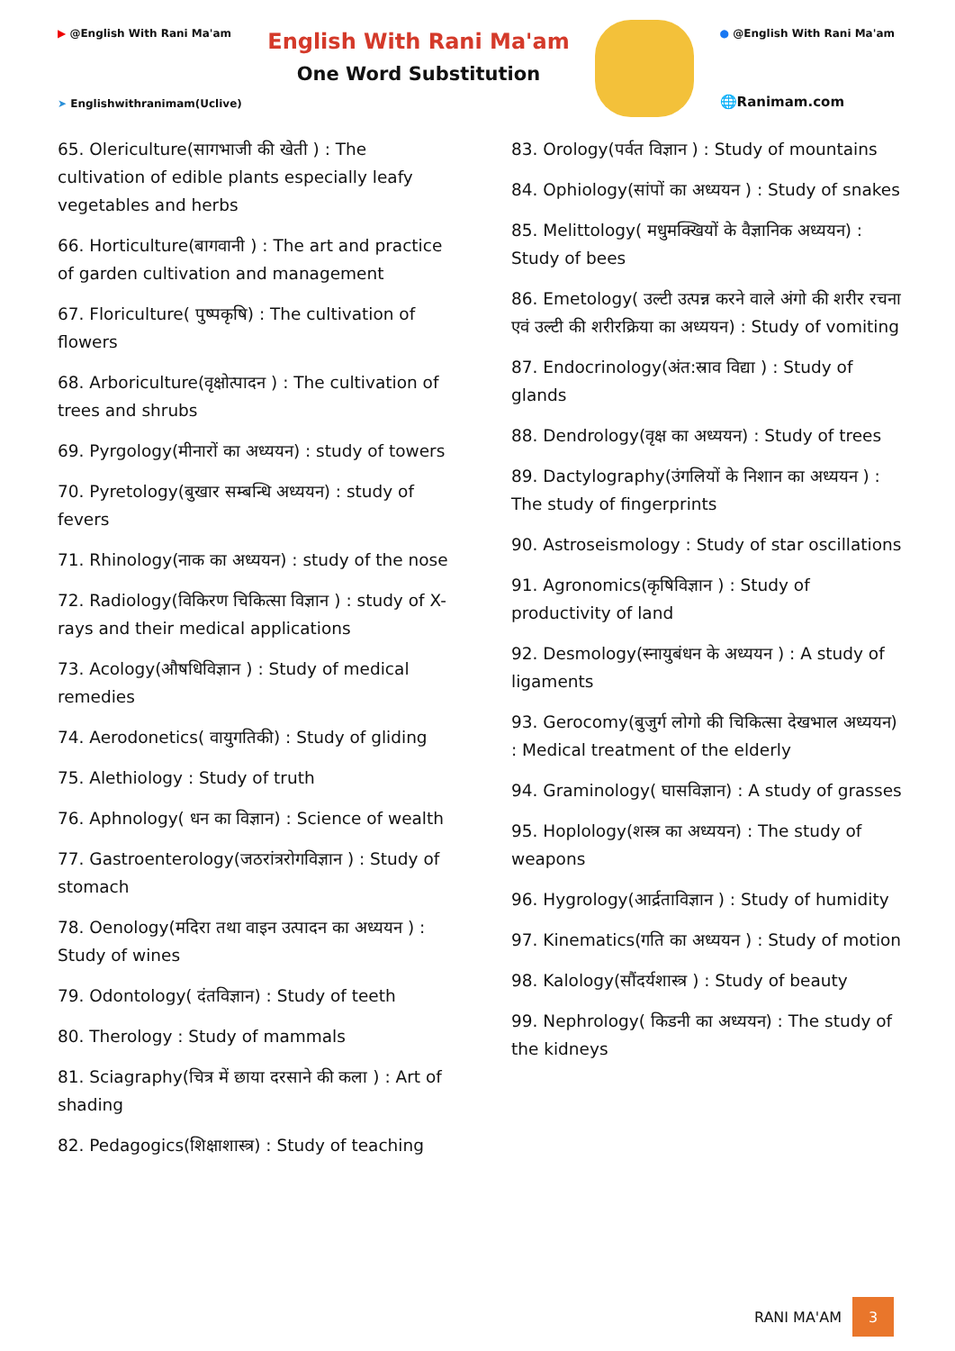▶ @English With Rani Ma'am
➤ Englishwithranimam(Uclive)
English With Rani Ma'am
One Word Substitution
● @English With Rani Ma'am
🌐Ranimam.com
65. Olericulture(सागभाजी की खेती ) : The cultivation of edible plants especially leafy vegetables and herbs
66. Horticulture(बागवानी ) : The art and practice of garden cultivation and management
67. Floriculture( पुष्पकृषि) : The cultivation of flowers
68. Arboriculture(वृक्षोत्पादन ) : The cultivation of trees and shrubs
69. Pyrgology(मीनारों का अध्ययन) : study of towers
70. Pyretology(बुखार सम्बन्धि अध्ययन) : study of fevers
71. Rhinology(नाक का अध्ययन) : study of the nose
72. Radiology(विकिरण चिकित्सा विज्ञान ) : study of X-rays and their medical applications
73. Acology(औषधिविज्ञान ) : Study of medical remedies
74. Aerodonetics( वायुगतिकी) : Study of gliding
75. Alethiology : Study of truth
76. Aphnology( धन का विज्ञान) : Science of wealth
77. Gastroenterology(जठरांत्ररोगविज्ञान ) : Study of stomach
78. Oenology(मदिरा तथा वाइन उत्पादन का अध्ययन ) : Study of wines
79. Odontology( दंतविज्ञान) : Study of teeth
80. Therology : Study of mammals
81. Sciagraphy(चित्र में छाया दरसाने की कला ) : Art of shading
82. Pedagogics(शिक्षाशास्त्र) : Study of teaching
83. Orology(पर्वत विज्ञान ) : Study of mountains
84. Ophiology(सांपों का अध्ययन ) : Study of snakes
85. Melittology( मधुमक्खियों के वैज्ञानिक अध्ययन) : Study of bees
86. Emetology( उल्टी उत्पन्न करने वाले अंगो की शरीर रचना एवं उल्टी की शरीरक्रिया का अध्ययन) : Study of vomiting
87. Endocrinology(अंत:स्राव विद्या ) : Study of glands
88. Dendrology(वृक्ष का अध्ययन) : Study of trees
89. Dactylography(उंगलियों के निशान का अध्ययन ) : The study of fingerprints
90. Astroseismology : Study of star oscillations
91. Agronomics(कृषिविज्ञान ) : Study of productivity of land
92. Desmology(स्नायुबंधन के अध्ययन ) : A study of ligaments
93. Gerocomy(बुजुर्ग लोगो की चिकित्सा देखभाल अध्ययन) : Medical treatment of the elderly
94. Graminology( घासविज्ञान) : A study of grasses
95. Hoplology(शस्त्र का अध्ययन) : The study of weapons
96. Hygrology(आर्द्रताविज्ञान ) : Study of humidity
97. Kinematics(गति का अध्ययन ) : Study of motion
98. Kalology(सौंदर्यशास्त्र ) : Study of beauty
99. Nephrology( किडनी का अध्ययन) : The study of the kidneys
RANI MA'AM 3